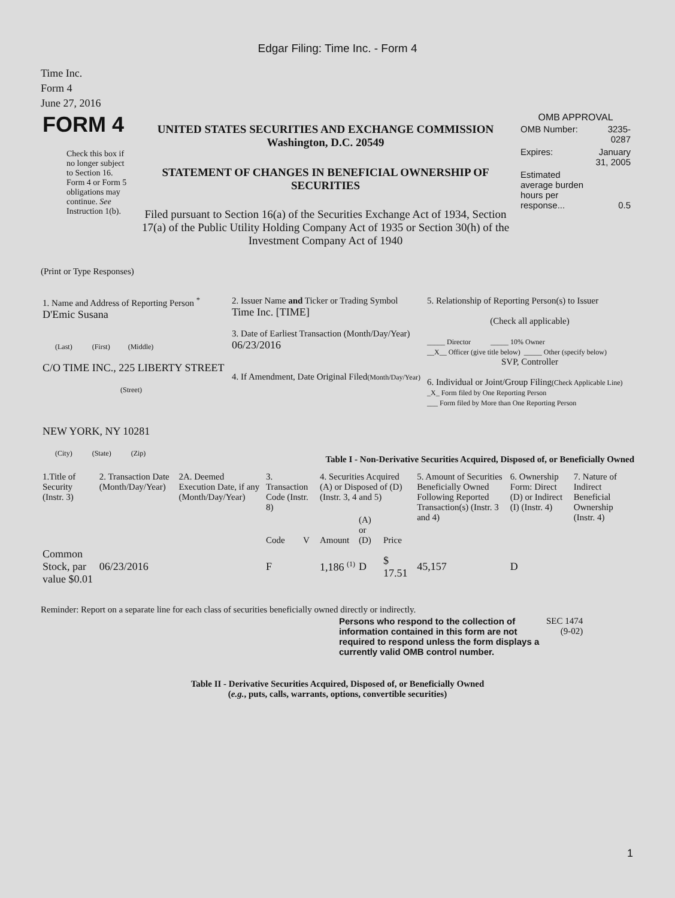Edgar Filing: Time Inc. - Form 4
Time Inc.
Form 4
June 27, 2016
| FORM 4 Check this box if no longer subject to Section 16. Form 4 or Form 5 obligations may continue. See Instruction 1(b). | UNITED STATES SECURITIES AND EXCHANGE COMMISSION Washington, D.C. 20549 STATEMENT OF CHANGES IN BENEFICIAL OWNERSHIP OF SECURITIES Filed pursuant to Section 16(a) of the Securities Exchange Act of 1934, Section 17(a) of the Public Utility Holding Company Act of 1935 or Section 30(h) of the Investment Company Act of 1940 | OMB APPROVAL / OMB Number: / 3235-0287 / / Expires: / January 31, 2005 / / Estimated average burden hours per response... / 0.5 / |
(Print or Type Responses)
| 1. Name and Address of Reporting Person <sup>*</sup> D'Emic Susana (Last) (First) (Middle) C/O TIME INC., 225 LIBERTY STREET (Street) NEW YORK, NY 10281 (City) (State) (Zip) | 2. Issuer Name and Ticker or Trading Symbol Time Inc. [TIME] 3. Date of Earliest Transaction (Month/Day/Year) 06/23/2016 4. If Amendment, Date Original Filed (Month/Day/Year) | 5. Relationship of Reporting Person(s) to Issuer (Check all applicable) _____ Director _____ 10% Owner __X__ Officer (give title below) _____ Other (specify below) SVP, Controller 6. Individual or Joint/Group Filing (Check Applicable Line) _X_ Form filed by One Reporting Person ___ Form filed by More than One Reporting Person |
Table I - Non-Derivative Securities Acquired, Disposed of, or Beneficially Owned
| 1.Title of Security (Instr. 3) | 2. Transaction Date (Month/Day/Year) | 2A. Deemed Execution Date, if any (Month/Day/Year) | 3. Transaction Code (Instr. 8) | | 4. Securities Acquired (A) or Disposed of (D) (Instr. 3, 4 and 5) | | | 5. Amount of Securities Beneficially Owned Following Reported Transaction(s) (Instr. 3 and 4) | 6. Ownership Form: Direct (D) or Indirect (I) (Instr. 4) | 7. Nature of Indirect Beneficial Ownership (Instr. 4) |
| --- | --- | --- | --- | --- | --- | --- | --- | --- | --- | --- |
| | | | Code | V | Amount | (A) or (D) | Price | | | |
| Common Stock, par value $0.01 | 06/23/2016 | | F | | 1,186 <sup>(1)</sup> | D | $ 17.51 | 45,157 | D | |
Reminder: Report on a separate line for each class of securities beneficially owned directly or indirectly.
| Persons who respond to the collection of information contained in this form are not required to respond unless the form displays a currently valid OMB control number. | SEC 1474 (9-02) |
Table II - Derivative Securities Acquired, Disposed of, or Beneficially Owned
(e.g., puts, calls, warrants, options, convertible securities)
1